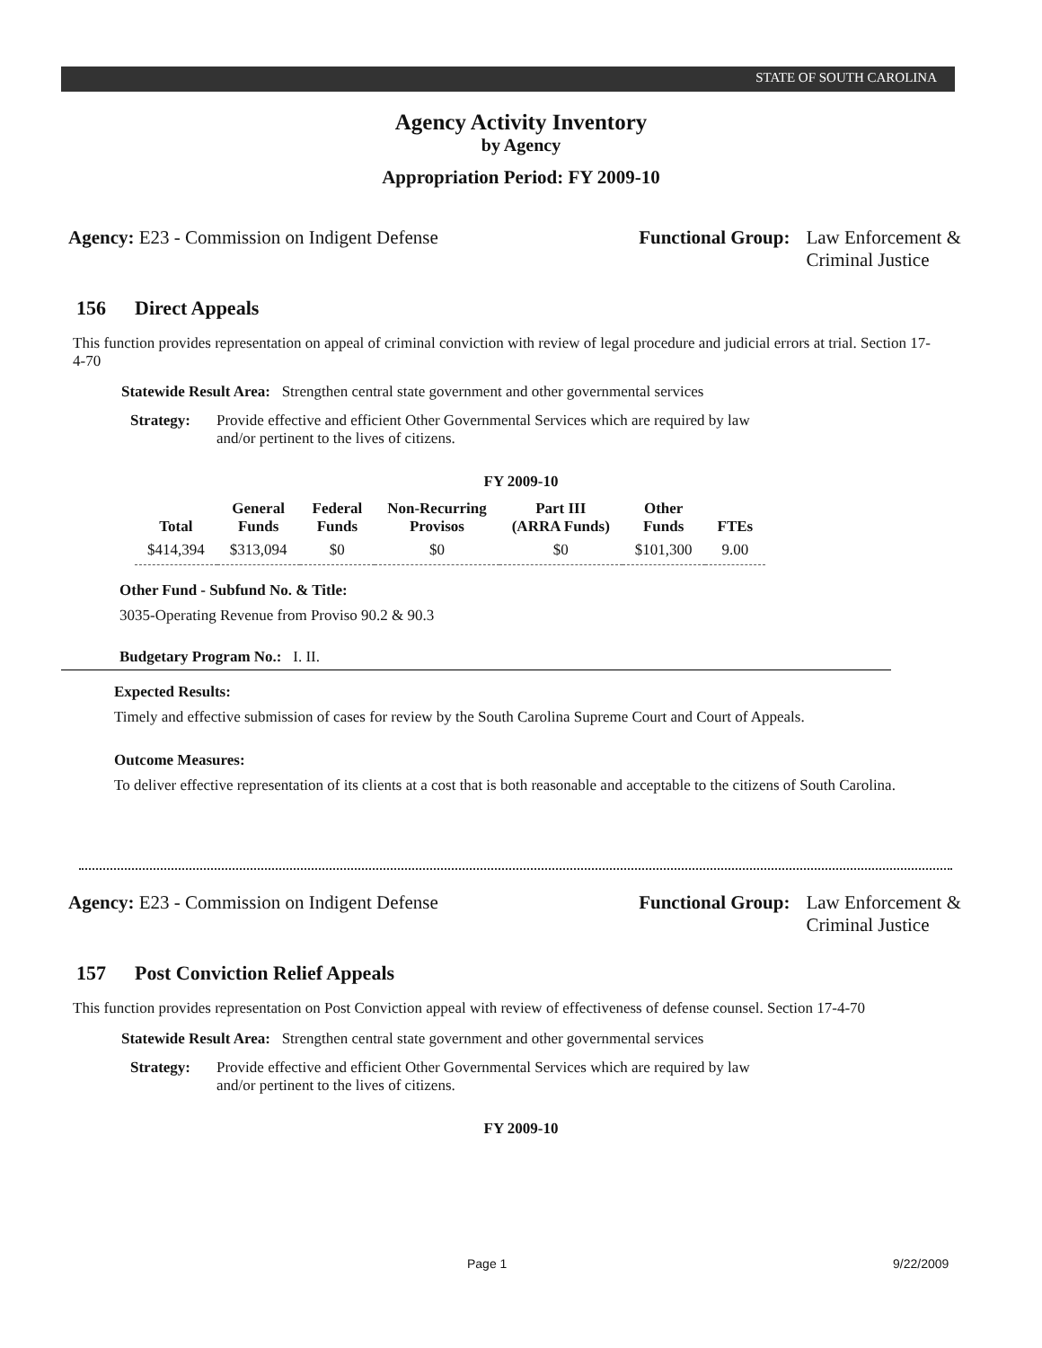STATE OF SOUTH CAROLINA
Agency Activity Inventory
by Agency
Appropriation Period: FY 2009-10
Agency: E23 - Commission on Indigent Defense
Functional Group: Law Enforcement &
Criminal Justice
156 Direct Appeals
This function provides representation on appeal of criminal conviction with review of legal procedure and judicial errors at trial. Section 17-4-70
Statewide Result Area: Strengthen central state government and other governmental services
Strategy: Provide effective and efficient Other Governmental Services which are required by law and/or pertinent to the lives of citizens.
FY 2009-10
| Total | General Funds | Federal Funds | Non-Recurring Provisos | Part III (ARRA Funds) | Other Funds | FTEs |
| --- | --- | --- | --- | --- | --- | --- |
| $414,394 | $313,094 | $0 | $0 | $0 | $101,300 | 9.00 |
Other Fund - Subfund No. & Title:
3035-Operating Revenue from Proviso 90.2 & 90.3
Budgetary Program No.: I. II.
Expected Results:
Timely and effective submission of cases for review by the South Carolina Supreme Court and Court of Appeals.
Outcome Measures:
To deliver effective representation of its clients at a cost that is both reasonable and acceptable to the citizens of South Carolina.
Agency: E23 - Commission on Indigent Defense
Functional Group: Law Enforcement &
Criminal Justice
157 Post Conviction Relief Appeals
This function provides representation on Post Conviction appeal with review of effectiveness of defense counsel. Section 17-4-70
Statewide Result Area: Strengthen central state government and other governmental services
Strategy: Provide effective and efficient Other Governmental Services which are required by law and/or pertinent to the lives of citizens.
FY 2009-10
Page 1 9/22/2009